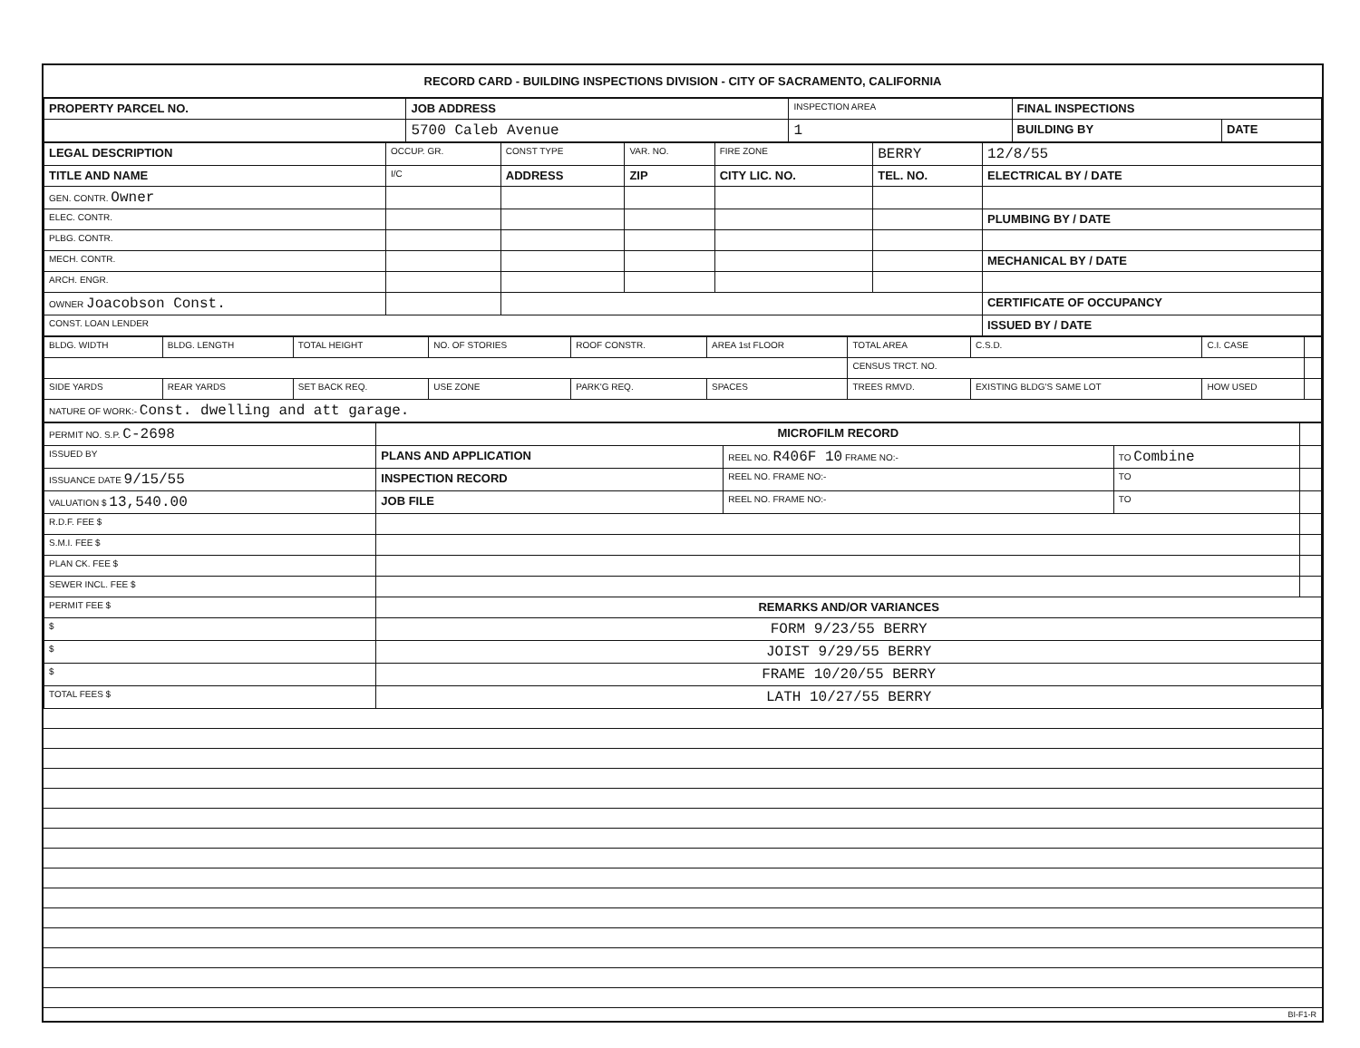RECORD CARD - BUILDING INSPECTIONS DIVISION - CITY OF SACRAMENTO, CALIFORNIA
| PROPERTY PARCEL NO. | JOB ADDRESS | INSPECTION AREA | FINAL INSPECTIONS | |
| --- | --- | --- | --- | --- |
| | 5700 Caleb Avenue | 1 | BUILDING BY | DATE |
| LEGAL DESCRIPTION | OCCUP. GR. | CONST TYPE | VAR. NO. | FIRE ZONE | BERRY | 12/8/55 |
| TITLE AND NAME | I/C | ADDRESS | ZIP | CITY LIC. NO. | TEL. NO. | ELECTRICAL BY / DATE |
| GEN. CONTR. Owner | | | | | | |
| ELEC. CONTR. | | | | | | PLUMBING BY / DATE |
| PLBG. CONTR. | | | | | | |
| MECH. CONTR. | | | | | | MECHANICAL BY / DATE |
| ARCH. ENGR. | | | | | | |
| OWNER Joacobson Const. | | | | | | CERTIFICATE OF OCCUPANCY |
| CONST. LOAN LENDER | | | | | | ISSUED BY / DATE |
| BLDG. WIDTH | BLDG. LENGTH | TOTAL HEIGHT | NO. OF STORIES | ROOF CONSTR. | AREA 1st FLOOR | TOTAL AREA | C.S.D. | C.I. CASE | |
| | | | | | | CENSUS TRCT. NO. | | | |
| SIDE YARDS | REAR YARDS | SET BACK REQ. | USE ZONE | PARK'G REQ. | SPACES | TREES RMVD. | EXISTING BLDG'S SAME LOT | HOW USED | |
| NATURE OF WORK:- Const. dwelling and att garage. | | | | | | | | | |
| PERMIT NO. S.P. C-2698 | MICROFILM RECORD | | | |
| ISSUED BY | PLANS AND APPLICATION | REEL NO. R406F 10 FRAME NO:- | TO Combine | |
| ISSUANCE DATE 9/15/55 | INSPECTION RECORD | REEL NO. FRAME NO:- | TO | |
| VALUATION $ 13,540.00 | JOB FILE | REEL NO. FRAME NO:- | TO | |
| R.D.F. FEE $ | | | | |
| S.M.I. FEE $ | | | | |
| PLAN CK. FEE $ | | | | |
| SEWER INCL. FEE $ | | | | |
| PERMIT FEE $ | REMARKS AND/OR VARIANCES | | | |
| $ | FORM 9/23/55 BERRY | | | |
| $ | JOIST 9/29/55 BERRY | | | |
| $ | FRAME 10/20/55 BERRY | | | |
| TOTAL FEES $ | LATH 10/27/55 BERRY | | | |
BI-F1-R